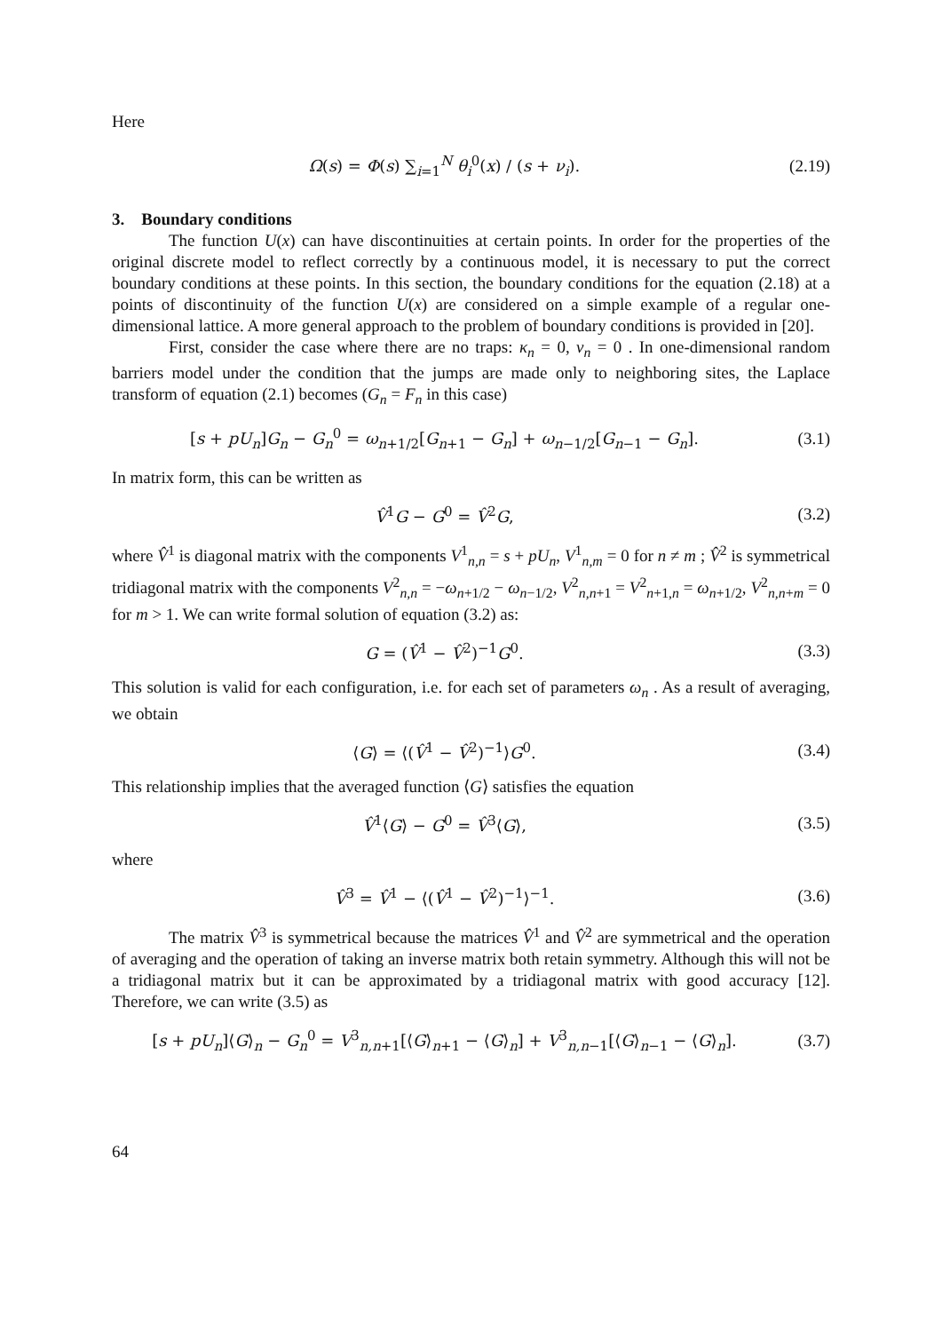Here
Ω(s) = Φ(s) ∑<sub>i=1</sub><sup>N</sup> θ<sub>i</sub><sup>0</sup>(x) / (s + ν<sub>i</sub>).
(2.19)
3. Boundary conditions
The function U(x) can have discontinuities at certain points. In order for the properties of the original discrete model to reflect correctly by a continuous model, it is necessary to put the correct boundary conditions at these points. In this section, the boundary conditions for the equation (2.18) at a points of discontinuity of the function U(x) are considered on a simple example of a regular one-dimensional lattice. A more general approach to the problem of boundary conditions is provided in [20].
First, consider the case where there are no traps: κ<sub>n</sub> = 0, ν<sub>n</sub> = 0 . In one-dimensional random barriers model under the condition that the jumps are made only to neighboring sites, the Laplace transform of equation (2.1) becomes (G<sub>n</sub> = F<sub>n</sub> in this case)
[s + pU<sub>n</sub>]G<sub>n</sub> − G<sub>n</sub><sup>0</sup> = ω<sub>n+1/2</sub>[G<sub>n+1</sub> − G<sub>n</sub>] + ω<sub>n−1/2</sub>[G<sub>n−1</sub> − G<sub>n</sub>].
(3.1)
In matrix form, this can be written as
V̂<sup>1</sup>G − G<sup>0</sup> = V̂<sup>2</sup>G, (3.2)
where V̂<sup>1</sup> is diagonal matrix with the components V<sup>1</sup><sub>n,n</sub> = s + pU<sub>n</sub>, V<sup>1</sup><sub>n,m</sub> = 0 for n ≠ m ; V̂<sup>2</sup> is symmetrical tridiagonal matrix with the components V<sup>2</sup><sub>n,n</sub> = −ω<sub>n+1/2</sub> − ω<sub>n−1/2</sub>, V<sup>2</sup><sub>n,n+1</sub> = V<sup>2</sup><sub>n+1,n</sub> = ω<sub>n+1/2</sub>, V<sup>2</sup><sub>n,n+m</sub> = 0 for m > 1. We can write formal solution of equation (3.2) as:
G = (V̂<sup>1</sup> − V̂<sup>2</sup>)<sup>−1</sup>G<sup>0</sup>. (3.3)
This solution is valid for each configuration, i.e. for each set of parameters ω<sub>n</sub> . As a result of averaging, we obtain
⟨G⟩ = ⟨(V̂<sup>1</sup> − V̂<sup>2</sup>)<sup>−1</sup>⟩G<sup>0</sup>. (3.4)
This relationship implies that the averaged function ⟨G⟩ satisfies the equation
V̂<sup>1</sup>⟨G⟩ − G<sup>0</sup> = V̂<sup>3</sup>⟨G⟩, (3.5)
where
V̂<sup>3</sup> = V̂<sup>1</sup> − ⟨(V̂<sup>1</sup> − V̂<sup>2</sup>)<sup>−1</sup>⟩<sup>−1</sup>. (3.6)
The matrix V̂<sup>3</sup> is symmetrical because the matrices V̂<sup>1</sup> and V̂<sup>2</sup> are symmetrical and the operation of averaging and the operation of taking an inverse matrix both retain symmetry. Although this will not be a tridiagonal matrix but it can be approximated by a tridiagonal matrix with good accuracy [12]. Therefore, we can write (3.5) as
[s + pU<sub>n</sub>]⟨G⟩<sub>n</sub> − G<sub>n</sub><sup>0</sup> = V<sup>3</sup><sub>n,n+1</sub>[⟨G⟩<sub>n+1</sub> − ⟨G⟩<sub>n</sub>] + V<sup>3</sup><sub>n,n−1</sub>[⟨G⟩<sub>n−1</sub> − ⟨G⟩<sub>n</sub>].
(3.7)
64